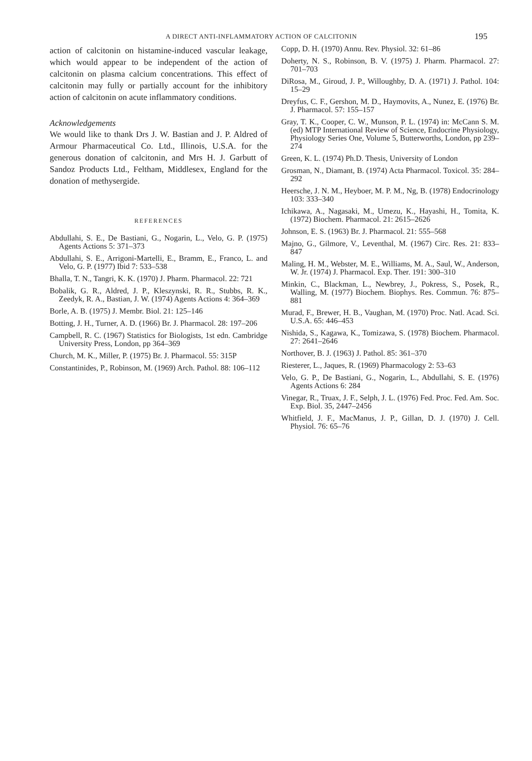A DIRECT ANTI-INFLAMMATORY ACTION OF CALCITONIN 195
action of calcitonin on histamine-induced vascular leakage, which would appear to be independent of the action of calcitonin on plasma calcium concentrations. This effect of calcitonin may fully or partially account for the inhibitory action of calcitonin on acute inflammatory conditions.
Acknowledgements
We would like to thank Drs J. W. Bastian and J. P. Aldred of Armour Pharmaceutical Co. Ltd., Illinois, U.S.A. for the generous donation of calcitonin, and Mrs H. J. Garbutt of Sandoz Products Ltd., Feltham, Middlesex, England for the donation of methysergide.
REFERENCES
Abdullahi, S. E., De Bastiani, G., Nogarin, L., Velo, G. P. (1975) Agents Actions 5: 371–373
Abdullahi, S. E., Arrigoni-Martelli, E., Bramm, E., Franco, L. and Velo, G. P. (1977) Ibid 7: 533–538
Bhalla, T. N., Tangri, K. K. (1970) J. Pharm. Pharmacol. 22: 721
Bobalik, G. R., Aldred, J. P., Kleszynski, R. R., Stubbs, R. K., Zeedyk, R. A., Bastian, J. W. (1974) Agents Actions 4: 364–369
Borle, A. B. (1975) J. Membr. Biol. 21: 125–146
Botting, J. H., Turner, A. D. (1966) Br. J. Pharmacol. 28: 197–206
Campbell, R. C. (1967) Statistics for Biologists, 1st edn. Cambridge University Press, London, pp 364–369
Church, M. K., Miller, P. (1975) Br. J. Pharmacol. 55: 315P
Constantinides, P., Robinson, M. (1969) Arch. Pathol. 88: 106–112
Copp, D. H. (1970) Annu. Rev. Physiol. 32: 61–86
Doherty, N. S., Robinson, B. V. (1975) J. Pharm. Pharmacol. 27: 701–703
DiRosa, M., Giroud, J. P., Willoughby, D. A. (1971) J. Pathol. 104: 15–29
Dreyfus, C. F., Gershon, M. D., Haymovits, A., Nunez, E. (1976) Br. J. Pharmacol. 57: 155–157
Gray, T. K., Cooper, C. W., Munson, P. L. (1974) in: McCann S. M. (ed) MTP International Review of Science, Endocrine Physiology, Physiology Series One, Volume 5, Butterworths, London, pp 239–274
Green, K. L. (1974) Ph.D. Thesis, University of London
Grosman, N., Diamant, B. (1974) Acta Pharmacol. Toxicol. 35: 284–292
Heersche, J. N. M., Heyboer, M. P. M., Ng, B. (1978) Endocrinology 103: 333–340
Ichikawa, A., Nagasaki, M., Umezu, K., Hayashi, H., Tomita, K. (1972) Biochem. Pharmacol. 21: 2615–2626
Johnson, E. S. (1963) Br. J. Pharmacol. 21: 555–568
Majno, G., Gilmore, V., Leventhal, M. (1967) Circ. Res. 21: 833–847
Maling, H. M., Webster, M. E., Williams, M. A., Saul, W., Anderson, W. Jr. (1974) J. Pharmacol. Exp. Ther. 191: 300–310
Minkin, C., Blackman, L., Newbrey, J., Pokress, S., Posek, R., Walling, M. (1977) Biochem. Biophys. Res. Commun. 76: 875–881
Murad, F., Brewer, H. B., Vaughan, M. (1970) Proc. Natl. Acad. Sci. U.S.A. 65: 446–453
Nishida, S., Kagawa, K., Tomizawa, S. (1978) Biochem. Pharmacol. 27: 2641–2646
Northover, B. J. (1963) J. Pathol. 85: 361–370
Riesterer, L., Jaques, R. (1969) Pharmacology 2: 53–63
Velo, G. P., De Bastiani, G., Nogarin, L., Abdullahi, S. E. (1976) Agents Actions 6: 284
Vinegar, R., Truax, J. F., Selph, J. L. (1976) Fed. Proc. Fed. Am. Soc. Exp. Biol. 35, 2447–2456
Whitfield, J. F., MacManus, J. P., Gillan, D. J. (1970) J. Cell. Physiol. 76: 65–76